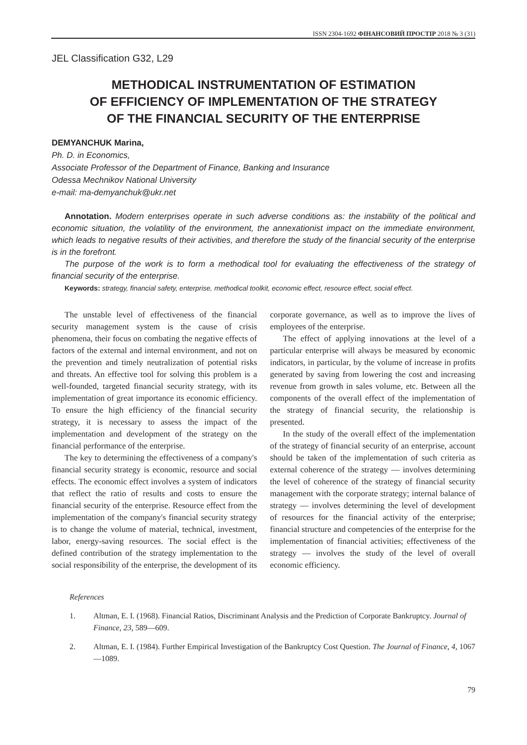ISSN 2304-1692 ФІНАНСОВИЙ ПРОСТІР 2018 № 3 (31)
JEL Classification G32, L29
METHODICAL INSTRUMENTATION OF ESTIMATION
OF EFFICIENCY OF IMPLEMENTATION OF THE STRATEGY
OF THE FINANCIAL SECURITY OF THE ENTERPRISE
DEMYANCHUK Marina,
Ph. D. in Economics,
Associate Professor of the Department of Finance, Banking and Insurance
Odessa Mechnikov National University
e-mail: ma-demyanchuk@ukr.net
Annotation. Modern enterprises operate in such adverse conditions as: the instability of the political and economic situation, the volatility of the environment, the annexationist impact on the immediate environment, which leads to negative results of their activities, and therefore the study of the financial security of the enterprise is in the forefront.
The purpose of the work is to form a methodical tool for evaluating the effectiveness of the strategy of financial security of the enterprise.
Keywords: strategy, financial safety, enterprise, methodical toolkit, economic effect, resource effect, social effect.
The unstable level of effectiveness of the financial security management system is the cause of crisis phenomena, their focus on combating the negative effects of factors of the external and internal environment, and not on the prevention and timely neutralization of potential risks and threats. An effective tool for solving this problem is a well-founded, targeted financial security strategy, with its implementation of great importance its economic efficiency. To ensure the high efficiency of the financial security strategy, it is necessary to assess the impact of the implementation and development of the strategy on the financial performance of the enterprise.
The key to determining the effectiveness of a company's financial security strategy is economic, resource and social effects. The economic effect involves a system of indicators that reflect the ratio of results and costs to ensure the financial security of the enterprise. Resource effect from the implementation of the company's financial security strategy is to change the volume of material, technical, investment, labor, energy-saving resources. The social effect is the defined contribution of the strategy implementation to the social responsibility of the enterprise, the development of its corporate governance, as well as to improve the lives of employees of the enterprise.
The effect of applying innovations at the level of a particular enterprise will always be measured by economic indicators, in particular, by the volume of increase in profits generated by saving from lowering the cost and increasing revenue from growth in sales volume, etc. Between all the components of the overall effect of the implementation of the strategy of financial security, the relationship is presented.
In the study of the overall effect of the implementation of the strategy of financial security of an enterprise, account should be taken of the implementation of such criteria as external coherence of the strategy — involves determining the level of coherence of the strategy of financial security management with the corporate strategy; internal balance of strategy — involves determining the level of development of resources for the financial activity of the enterprise; financial structure and competencies of the enterprise for the implementation of financial activities; effectiveness of the strategy — involves the study of the level of overall economic efficiency.
References
1. Altman, E. I. (1968). Financial Ratios, Discriminant Analysis and the Prediction of Corporate Bankruptcy. Journal of Finance, 23, 589—609.
2. Altman, E. I. (1984). Further Empirical Investigation of the Bankruptcy Cost Question. The Journal of Finance, 4, 1067—1089.
79